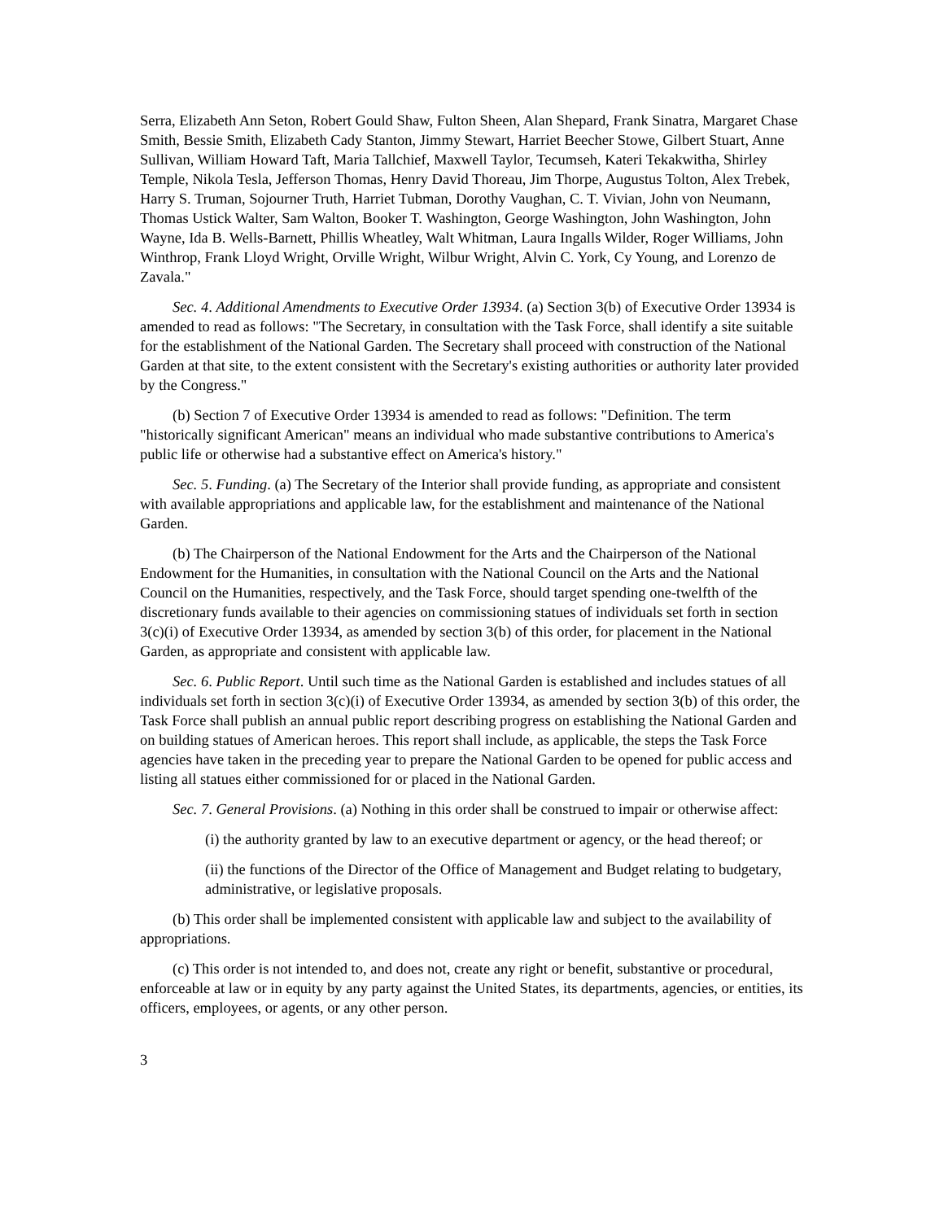Serra, Elizabeth Ann Seton, Robert Gould Shaw, Fulton Sheen, Alan Shepard, Frank Sinatra, Margaret Chase Smith, Bessie Smith, Elizabeth Cady Stanton, Jimmy Stewart, Harriet Beecher Stowe, Gilbert Stuart, Anne Sullivan, William Howard Taft, Maria Tallchief, Maxwell Taylor, Tecumseh, Kateri Tekakwitha, Shirley Temple, Nikola Tesla, Jefferson Thomas, Henry David Thoreau, Jim Thorpe, Augustus Tolton, Alex Trebek, Harry S. Truman, Sojourner Truth, Harriet Tubman, Dorothy Vaughan, C. T. Vivian, John von Neumann, Thomas Ustick Walter, Sam Walton, Booker T. Washington, George Washington, John Washington, John Wayne, Ida B. Wells-Barnett, Phillis Wheatley, Walt Whitman, Laura Ingalls Wilder, Roger Williams, John Winthrop, Frank Lloyd Wright, Orville Wright, Wilbur Wright, Alvin C. York, Cy Young, and Lorenzo de Zavala."
Sec. 4. Additional Amendments to Executive Order 13934. (a) Section 3(b) of Executive Order 13934 is amended to read as follows: "The Secretary, in consultation with the Task Force, shall identify a site suitable for the establishment of the National Garden. The Secretary shall proceed with construction of the National Garden at that site, to the extent consistent with the Secretary's existing authorities or authority later provided by the Congress."
(b) Section 7 of Executive Order 13934 is amended to read as follows: "Definition. The term "historically significant American" means an individual who made substantive contributions to America's public life or otherwise had a substantive effect on America's history."
Sec. 5. Funding. (a) The Secretary of the Interior shall provide funding, as appropriate and consistent with available appropriations and applicable law, for the establishment and maintenance of the National Garden.
(b) The Chairperson of the National Endowment for the Arts and the Chairperson of the National Endowment for the Humanities, in consultation with the National Council on the Arts and the National Council on the Humanities, respectively, and the Task Force, should target spending one-twelfth of the discretionary funds available to their agencies on commissioning statues of individuals set forth in section 3(c)(i) of Executive Order 13934, as amended by section 3(b) of this order, for placement in the National Garden, as appropriate and consistent with applicable law.
Sec. 6. Public Report. Until such time as the National Garden is established and includes statues of all individuals set forth in section 3(c)(i) of Executive Order 13934, as amended by section 3(b) of this order, the Task Force shall publish an annual public report describing progress on establishing the National Garden and on building statues of American heroes. This report shall include, as applicable, the steps the Task Force agencies have taken in the preceding year to prepare the National Garden to be opened for public access and listing all statues either commissioned for or placed in the National Garden.
Sec. 7. General Provisions. (a) Nothing in this order shall be construed to impair or otherwise affect:
(i) the authority granted by law to an executive department or agency, or the head thereof; or
(ii) the functions of the Director of the Office of Management and Budget relating to budgetary, administrative, or legislative proposals.
(b) This order shall be implemented consistent with applicable law and subject to the availability of appropriations.
(c) This order is not intended to, and does not, create any right or benefit, substantive or procedural, enforceable at law or in equity by any party against the United States, its departments, agencies, or entities, its officers, employees, or agents, or any other person.
3